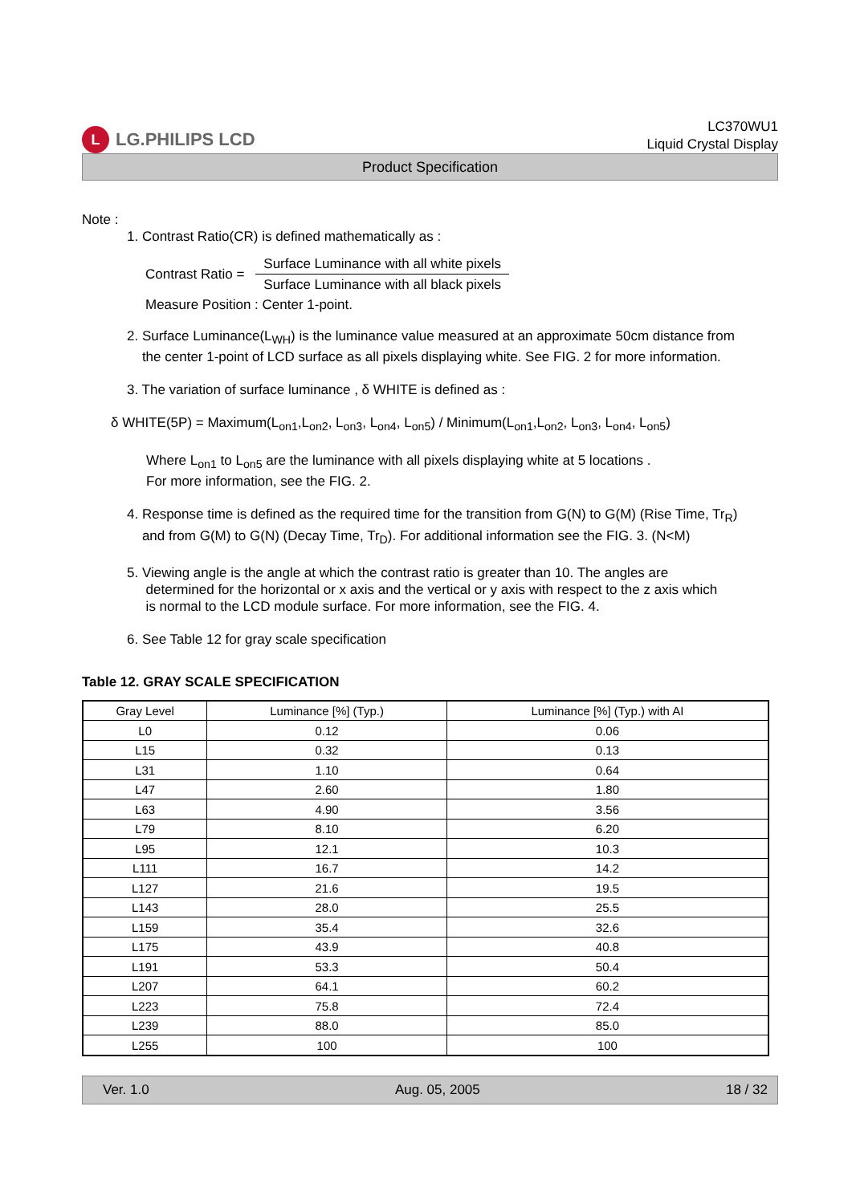L LG.PHILIPS LCD
LC370WU1
Liquid Crystal Display
Product Specification
Note :
1. Contrast Ratio(CR) is defined mathematically as :
Contrast Ratio = Surface Luminance with all white pixels
Surface Luminance with all black pixels
Measure Position : Center 1-point.
2. Surface Luminance(L<sub>WH</sub>) is the luminance value measured at an approximate 50cm distance from
the center 1-point of LCD surface as all pixels displaying white. See FIG. 2 for more information.
3. The variation of surface luminance , δ WHITE is defined as :
δ WHITE(5P) = Maximum(L<sub>on1</sub>,L<sub>on2</sub>, L<sub>on3</sub>, L<sub>on4</sub>, L<sub>on5</sub>) / Minimum(L<sub>on1</sub>,L<sub>on2</sub>, L<sub>on3</sub>, L<sub>on4</sub>, L<sub>on5</sub>)
Where L<sub>on1</sub> to L<sub>on5</sub> are the luminance with all pixels displaying white at 5 locations .
For more information, see the FIG. 2.
4. Response time is defined as the required time for the transition from G(N) to G(M) (Rise Time, Tr<sub>R</sub>)
and from G(M) to G(N) (Decay Time, Tr<sub>D</sub>). For additional information see the FIG. 3. (N<M)
5. Viewing angle is the angle at which the contrast ratio is greater than 10. The angles are
determined for the horizontal or x axis and the vertical or y axis with respect to the z axis which
is normal to the LCD module surface. For more information, see the FIG. 4.
6. See Table 12 for gray scale specification
Table 12. GRAY SCALE SPECIFICATION
| Gray Level | Luminance [%] (Typ.) | Luminance [%] (Typ.) with AI |
| --- | --- | --- |
| L0 | 0.12 | 0.06 |
| L15 | 0.32 | 0.13 |
| L31 | 1.10 | 0.64 |
| L47 | 2.60 | 1.80 |
| L63 | 4.90 | 3.56 |
| L79 | 8.10 | 6.20 |
| L95 | 12.1 | 10.3 |
| L111 | 16.7 | 14.2 |
| L127 | 21.6 | 19.5 |
| L143 | 28.0 | 25.5 |
| L159 | 35.4 | 32.6 |
| L175 | 43.9 | 40.8 |
| L191 | 53.3 | 50.4 |
| L207 | 64.1 | 60.2 |
| L223 | 75.8 | 72.4 |
| L239 | 88.0 | 85.0 |
| L255 | 100 | 100 |
Ver. 1.0 Aug. 05, 2005 18 / 32